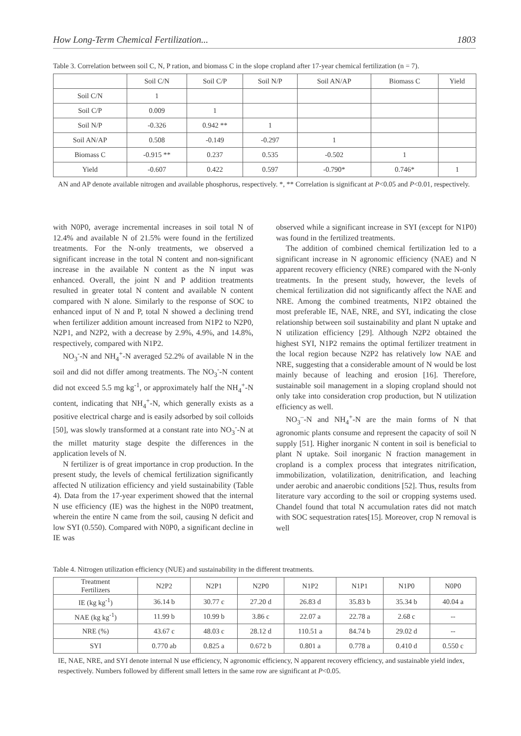How Long-Term Chemical Fertilization... 1803
Table 3. Correlation between soil C, N, P ration, and biomass C in the slope cropland after 17-year chemical fertilization (n = 7).
| | Soil C/N | Soil C/P | Soil N/P | Soil AN/AP | Biomass C | Yield |
| --- | --- | --- | --- | --- | --- | --- |
| Soil C/N | 1 | | | | | |
| Soil C/P | 0.009 | 1 | | | | |
| Soil N/P | -0.326 | 0.942 ** | 1 | | | |
| Soil AN/AP | 0.508 | -0.149 | -0.297 | 1 | | |
| Biomass C | -0.915 ** | 0.237 | 0.535 | -0.502 | 1 | |
| Yield | -0.607 | 0.422 | 0.597 | -0.790* | 0.746* | 1 |
AN and AP denote available nitrogen and available phosphorus, respectively. *, ** Correlation is significant at P<0.05 and P<0.01, respectively.
with N0P0, average incremental increases in soil total N of 12.4% and available N of 21.5% were found in the fertilized treatments. For the N-only treatments, we observed a significant increase in the total N content and non-significant increase in the available N content as the N input was enhanced. Overall, the joint N and P addition treatments resulted in greater total N content and available N content compared with N alone. Similarly to the response of SOC to enhanced input of N and P, total N showed a declining trend when fertilizer addition amount increased from N1P2 to N2P0, N2P1, and N2P2, with a decrease by 2.9%, 4.9%, and 14.8%, respectively, compared with N1P2.
NO<sub>3</sub><sup>-</sup>-N and NH<sub>4</sub><sup>+</sup>-N averaged 52.2% of available N in the soil and did not differ among treatments. The NO<sub>3</sub><sup>-</sup>-N content did not exceed 5.5 mg kg<sup>-1</sup>, or approximately half the NH<sub>4</sub><sup>+</sup>-N content, indicating that NH<sub>4</sub><sup>+</sup>-N, which generally exists as a positive electrical charge and is easily adsorbed by soil colloids [50], was slowly transformed at a constant rate into NO<sub>3</sub><sup>-</sup>-N at the millet maturity stage despite the differences in the application levels of N.
N fertilizer is of great importance in crop production. In the present study, the levels of chemical fertilization significantly affected N utilization efficiency and yield sustainability (Table 4). Data from the 17-year experiment showed that the internal N use efficiency (IE) was the highest in the N0P0 treatment, wherein the entire N came from the soil, causing N deficit and low SYI (0.550). Compared with N0P0, a significant decline in IE was
observed while a significant increase in SYI (except for N1P0) was found in the fertilized treatments.
The addition of combined chemical fertilization led to a significant increase in N agronomic efficiency (NAE) and N apparent recovery efficiency (NRE) compared with the N-only treatments. In the present study, however, the levels of chemical fertilization did not significantly affect the NAE and NRE. Among the combined treatments, N1P2 obtained the most preferable IE, NAE, NRE, and SYI, indicating the close relationship between soil sustainability and plant N uptake and N utilization efficiency [29]. Although N2P2 obtained the highest SYI, N1P2 remains the optimal fertilizer treatment in the local region because N2P2 has relatively low NAE and NRE, suggesting that a considerable amount of N would be lost mainly because of leaching and erosion [16]. Therefore, sustainable soil management in a sloping cropland should not only take into consideration crop production, but N utilization efficiency as well.
NO<sub>3</sub><sup>–</sup>-N and NH<sub>4</sub><sup>+</sup>-N are the main forms of N that agronomic plants consume and represent the capacity of soil N supply [51]. Higher inorganic N content in soil is beneficial to plant N uptake. Soil inorganic N fraction management in cropland is a complex process that integrates nitrification, immobilization, volatilization, denitrification, and leaching under aerobic and anaerobic conditions [52]. Thus, results from literature vary according to the soil or cropping systems used. Chandel found that total N accumulation rates did not match with SOC sequestration rates[15]. Moreover, crop N removal is well
Table 4. Nitrogen utilization efficiency (NUE) and sustainability in the different treatments.
| Treatment Fertilizers | N2P2 | N2P1 | N2P0 | N1P2 | N1P1 | N1P0 | N0P0 |
| --- | --- | --- | --- | --- | --- | --- | --- |
| IE (kg kg<sup>-1</sup>) | 36.14 b | 30.77 c | 27.20 d | 26.83 d | 35.83 b | 35.34 b | 40.04 a |
| NAE (kg kg<sup>-1</sup>) | 11.99 b | 10.99 b | 3.86 c | 22.07 a | 22.78 a | 2.68 c | -- |
| NRE (%) | 43.67 c | 48.03 c | 28.12 d | 110.51 a | 84.74 b | 29.02 d | -- |
| SYI | 0.770 ab | 0.825 a | 0.672 b | 0.801 a | 0.778 a | 0.410 d | 0.550 c |
IE, NAE, NRE, and SYI denote internal N use efficiency, N agronomic efficiency, N apparent recovery efficiency, and sustainable yield index, respectively. Numbers followed by different small letters in the same row are significant at P<0.05.